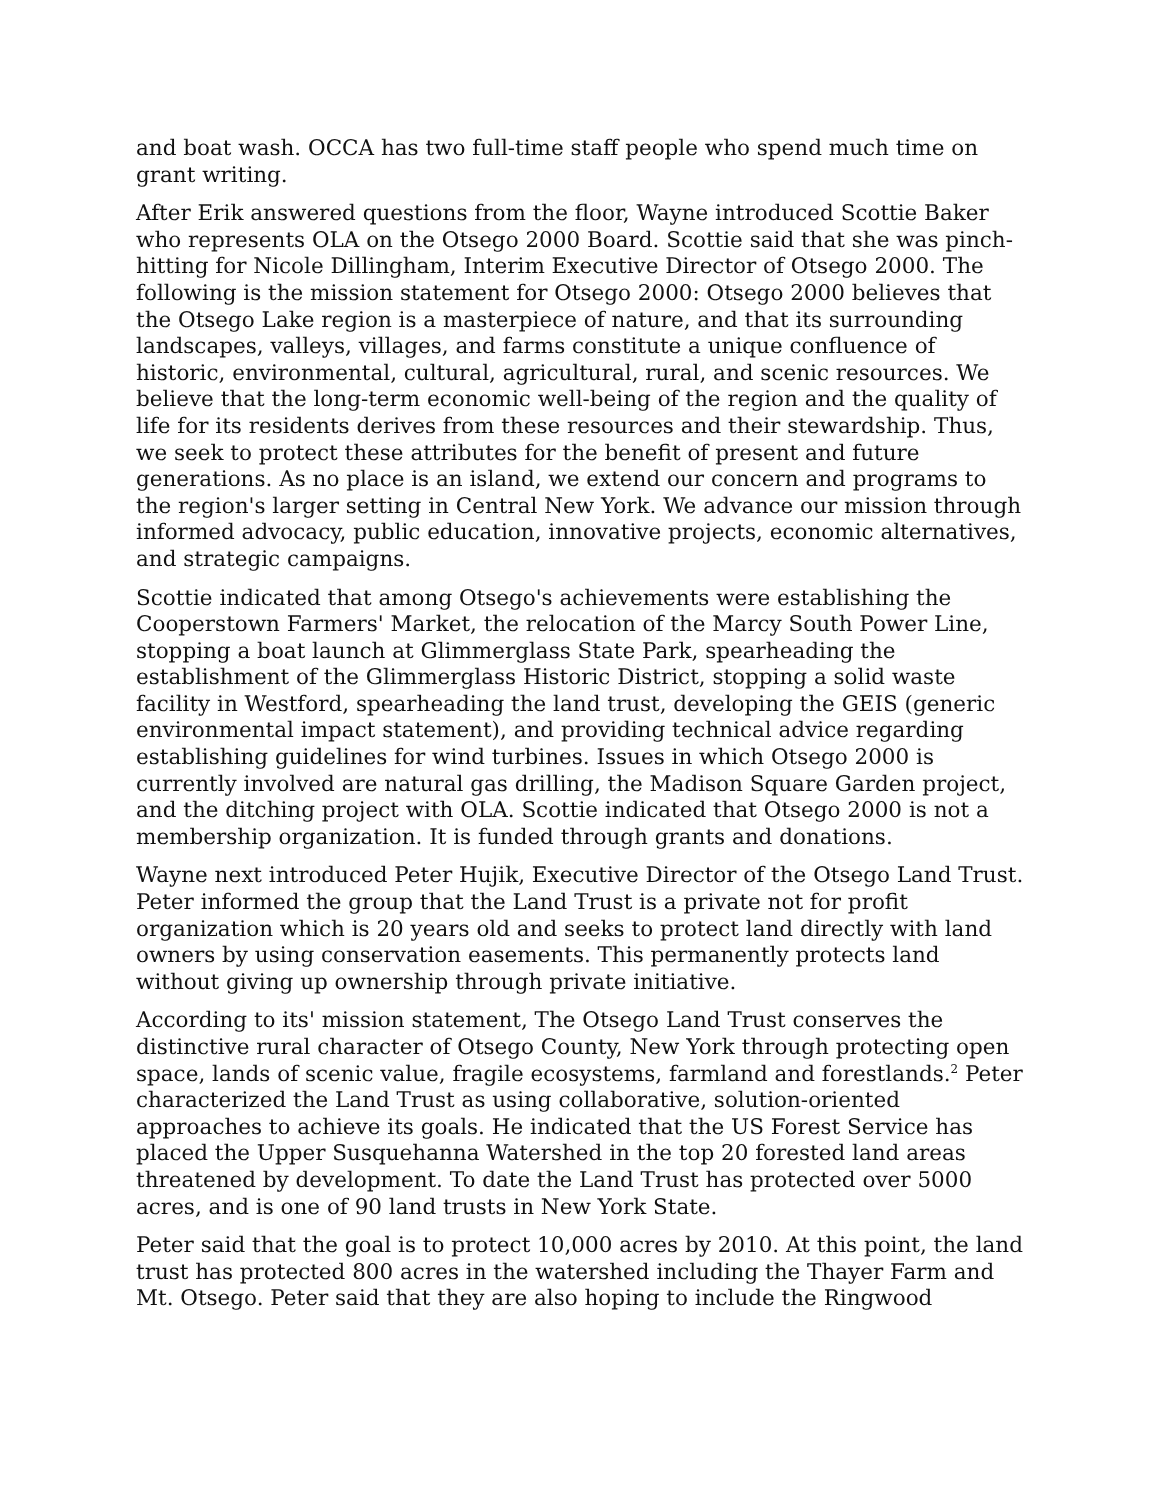and boat wash. OCCA has two full-time staff people who spend much time on grant writing.
After Erik answered questions from the floor, Wayne introduced Scottie Baker who represents OLA on the Otsego 2000 Board. Scottie said that she was pinch-hitting for Nicole Dillingham, Interim Executive Director of Otsego 2000. The following is the mission statement for Otsego 2000: Otsego 2000 believes that the Otsego Lake region is a masterpiece of nature, and that its surrounding landscapes, valleys, villages, and farms constitute a unique confluence of historic, environmental, cultural, agricultural, rural, and scenic resources. We believe that the long-term economic well-being of the region and the quality of life for its residents derives from these resources and their stewardship. Thus, we seek to protect these attributes for the benefit of present and future generations. As no place is an island, we extend our concern and programs to the region's larger setting in Central New York. We advance our mission through informed advocacy, public education, innovative projects, economic alternatives, and strategic campaigns.
Scottie indicated that among Otsego's achievements were establishing the Cooperstown Farmers' Market, the relocation of the Marcy South Power Line, stopping a boat launch at Glimmerglass State Park, spearheading the establishment of the Glimmerglass Historic District, stopping a solid waste facility in Westford, spearheading the land trust, developing the GEIS (generic environmental impact statement), and providing technical advice regarding establishing guidelines for wind turbines. Issues in which Otsego 2000 is currently involved are natural gas drilling, the Madison Square Garden project, and the ditching project with OLA. Scottie indicated that Otsego 2000 is not a membership organization. It is funded through grants and donations.
Wayne next introduced Peter Hujik, Executive Director of the Otsego Land Trust. Peter informed the group that the Land Trust is a private not for profit organization which is 20 years old and seeks to protect land directly with land owners by using conservation easements. This permanently protects land without giving up ownership through private initiative.
According to its' mission statement, The Otsego Land Trust conserves the distinctive rural character of Otsego County, New York through protecting open space, lands of scenic value, fragile ecosystems, farmland and forestlands.<sup>2</sup> Peter characterized the Land Trust as using collaborative, solution-oriented approaches to achieve its goals. He indicated that the US Forest Service has placed the Upper Susquehanna Watershed in the top 20 forested land areas threatened by development. To date the Land Trust has protected over 5000 acres, and is one of 90 land trusts in New York State.
Peter said that the goal is to protect 10,000 acres by 2010. At this point, the land trust has protected 800 acres in the watershed including the Thayer Farm and Mt. Otsego. Peter said that they are also hoping to include the Ringwood